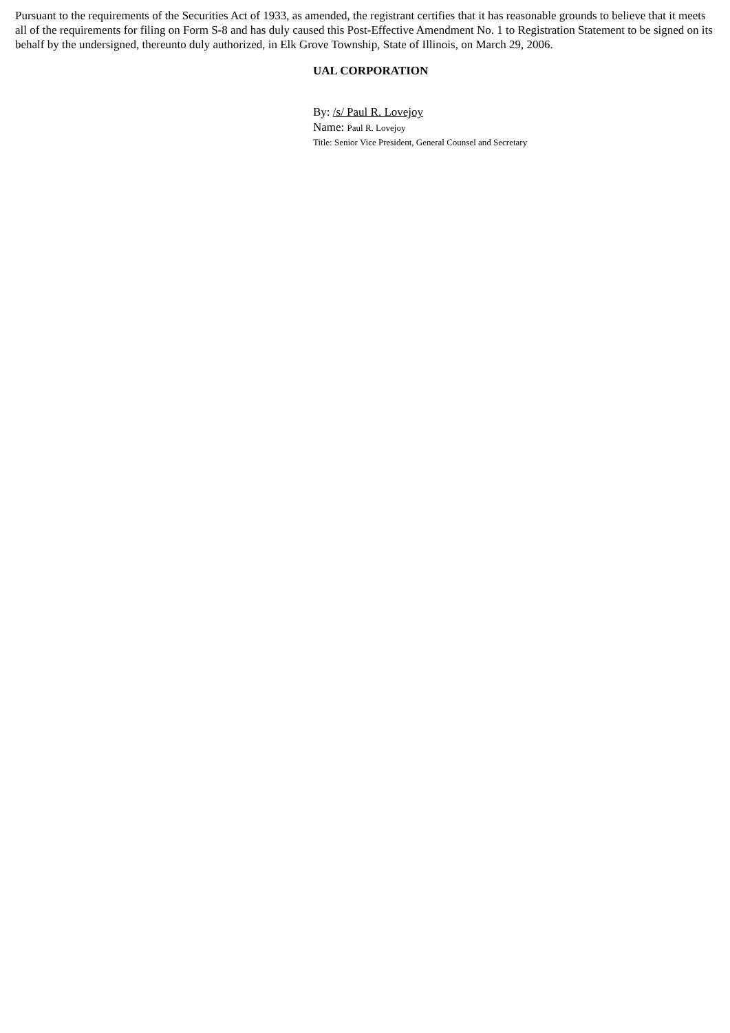Pursuant to the requirements of the Securities Act of 1933, as amended, the registrant certifies that it has reasonable grounds to believe that it meets all of the requirements for filing on Form S-8 and has duly caused this Post-Effective Amendment No. 1 to Registration Statement to be signed on its behalf by the undersigned, thereunto duly authorized, in Elk Grove Township, State of Illinois, on March 29, 2006.
UAL CORPORATION
By: /s/ Paul R. Lovejoy
Name: Paul R. Lovejoy
Title: Senior Vice President, General Counsel and Secretary